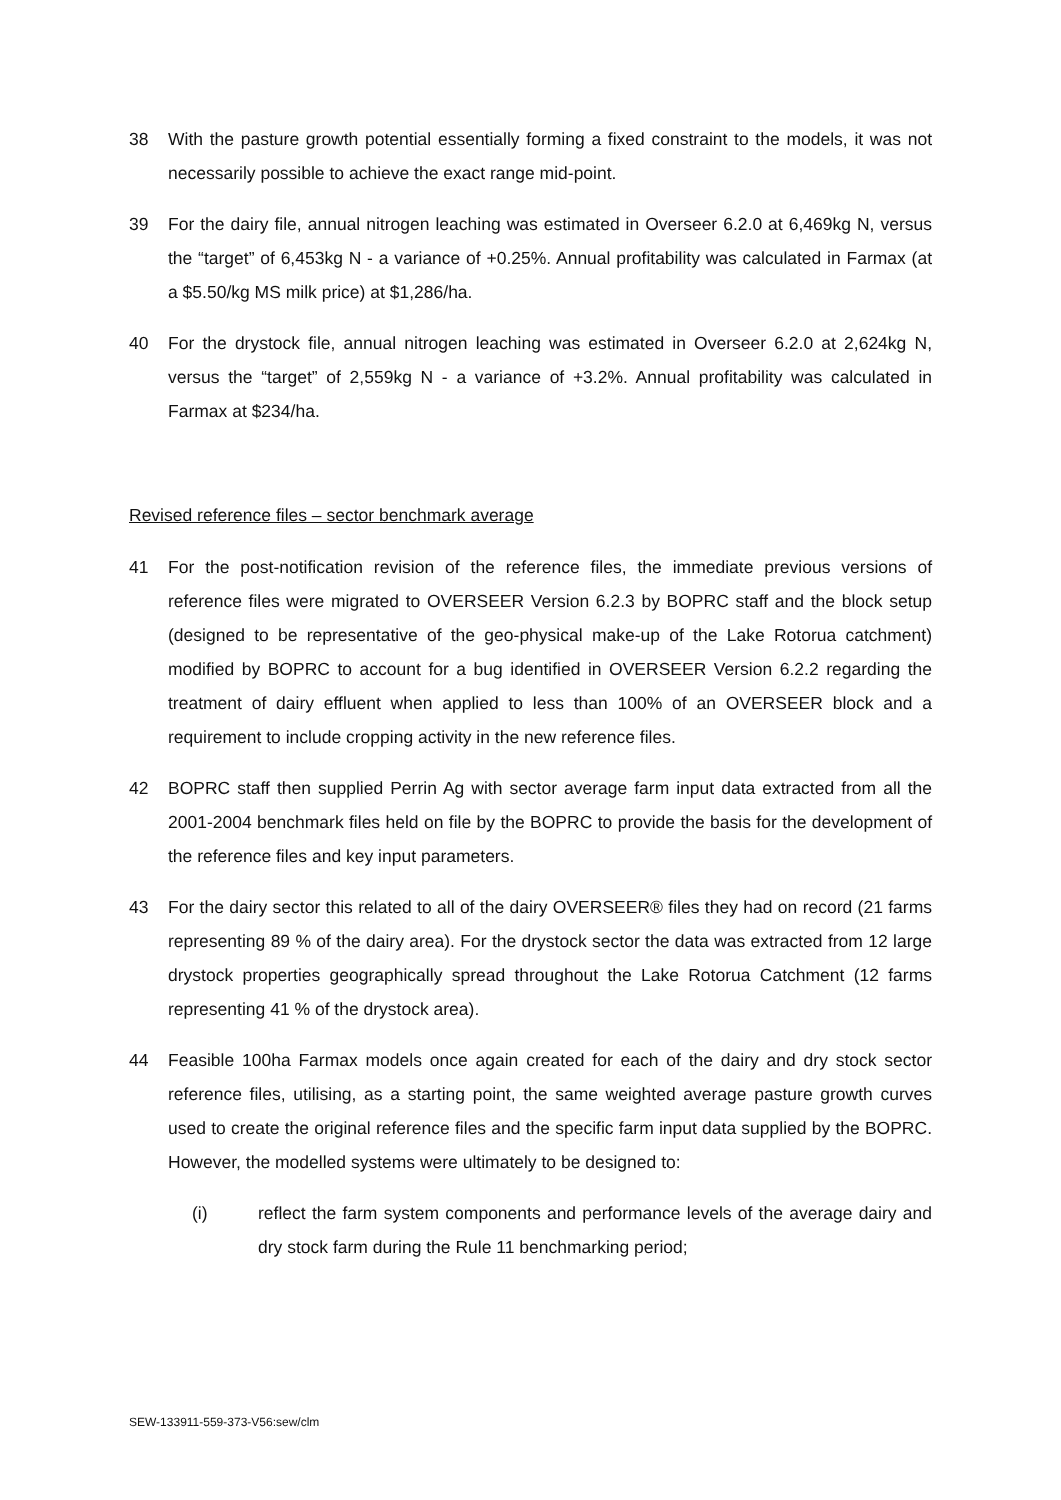38 With the pasture growth potential essentially forming a fixed constraint to the models, it was not necessarily possible to achieve the exact range mid-point.
39 For the dairy file, annual nitrogen leaching was estimated in Overseer 6.2.0 at 6,469kg N, versus the “target” of 6,453kg N - a variance of +0.25%. Annual profitability was calculated in Farmax (at a $5.50/kg MS milk price) at $1,286/ha.
40 For the drystock file, annual nitrogen leaching was estimated in Overseer 6.2.0 at 2,624kg N, versus the “target” of 2,559kg N - a variance of +3.2%. Annual profitability was calculated in Farmax at $234/ha.
Revised reference files – sector benchmark average
41 For the post-notification revision of the reference files, the immediate previous versions of reference files were migrated to OVERSEER Version 6.2.3 by BOPRC staff and the block setup (designed to be representative of the geo-physical make-up of the Lake Rotorua catchment) modified by BOPRC to account for a bug identified in OVERSEER Version 6.2.2 regarding the treatment of dairy effluent when applied to less than 100% of an OVERSEER block and a requirement to include cropping activity in the new reference files.
42 BOPRC staff then supplied Perrin Ag with sector average farm input data extracted from all the 2001-2004 benchmark files held on file by the BOPRC to provide the basis for the development of the reference files and key input parameters.
43 For the dairy sector this related to all of the dairy OVERSEER® files they had on record (21 farms representing 89 % of the dairy area). For the drystock sector the data was extracted from 12 large drystock properties geographically spread throughout the Lake Rotorua Catchment (12 farms representing 41 % of the drystock area).
44 Feasible 100ha Farmax models once again created for each of the dairy and dry stock sector reference files, utilising, as a starting point, the same weighted average pasture growth curves used to create the original reference files and the specific farm input data supplied by the BOPRC. However, the modelled systems were ultimately to be designed to:
(i) reflect the farm system components and performance levels of the average dairy and dry stock farm during the Rule 11 benchmarking period;
SEW-133911-559-373-V56:sew/clm